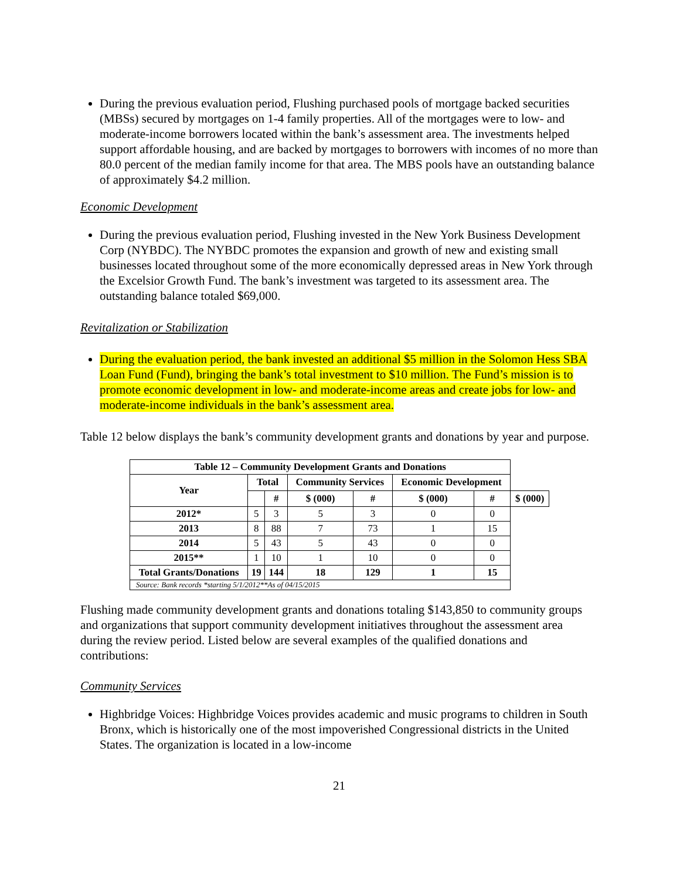During the previous evaluation period, Flushing purchased pools of mortgage backed securities (MBSs) secured by mortgages on 1-4 family properties. All of the mortgages were to low- and moderate-income borrowers located within the bank’s assessment area. The investments helped support affordable housing, and are backed by mortgages to borrowers with incomes of no more than 80.0 percent of the median family income for that area. The MBS pools have an outstanding balance of approximately $4.2 million.
Economic Development
During the previous evaluation period, Flushing invested in the New York Business Development Corp (NYBDC). The NYBDC promotes the expansion and growth of new and existing small businesses located throughout some of the more economically depressed areas in New York through the Excelsior Growth Fund. The bank’s investment was targeted to its assessment area. The outstanding balance totaled $69,000.
Revitalization or Stabilization
During the evaluation period, the bank invested an additional $5 million in the Solomon Hess SBA Loan Fund (Fund), bringing the bank’s total investment to $10 million. The Fund’s mission is to promote economic development in low- and moderate-income areas and create jobs for low- and moderate-income individuals in the bank’s assessment area.
Table 12 below displays the bank’s community development grants and donations by year and purpose.
| Table 12 – Community Development Grants and Donations | | | | | | | |
| --- | --- | --- | --- | --- | --- | --- | --- |
| Year | Total | | Community Services | | Economic Development | | |
| | | # | $ (000) | # | $ (000) | # | $ (000) |
| 2012* | 5 | 3 | 5 | 3 | 0 | 0 | |
| 2013 | 8 | 88 | 7 | 73 | 1 | 15 | |
| 2014 | 5 | 43 | 5 | 43 | 0 | 0 | |
| 2015** | 1 | 10 | 1 | 10 | 0 | 0 | |
| Total Grants/Donations | 19 | 144 | 18 | 129 | 1 | 15 | |
| Source: Bank records *starting 5/1/2012**As of 04/15/2015 | | | | | | | |
Flushing made community development grants and donations totaling $143,850 to community groups and organizations that support community development initiatives throughout the assessment area during the review period. Listed below are several examples of the qualified donations and contributions:
Community Services
Highbridge Voices: Highbridge Voices provides academic and music programs to children in South Bronx, which is historically one of the most impoverished Congressional districts in the United States. The organization is located in a low-income
21